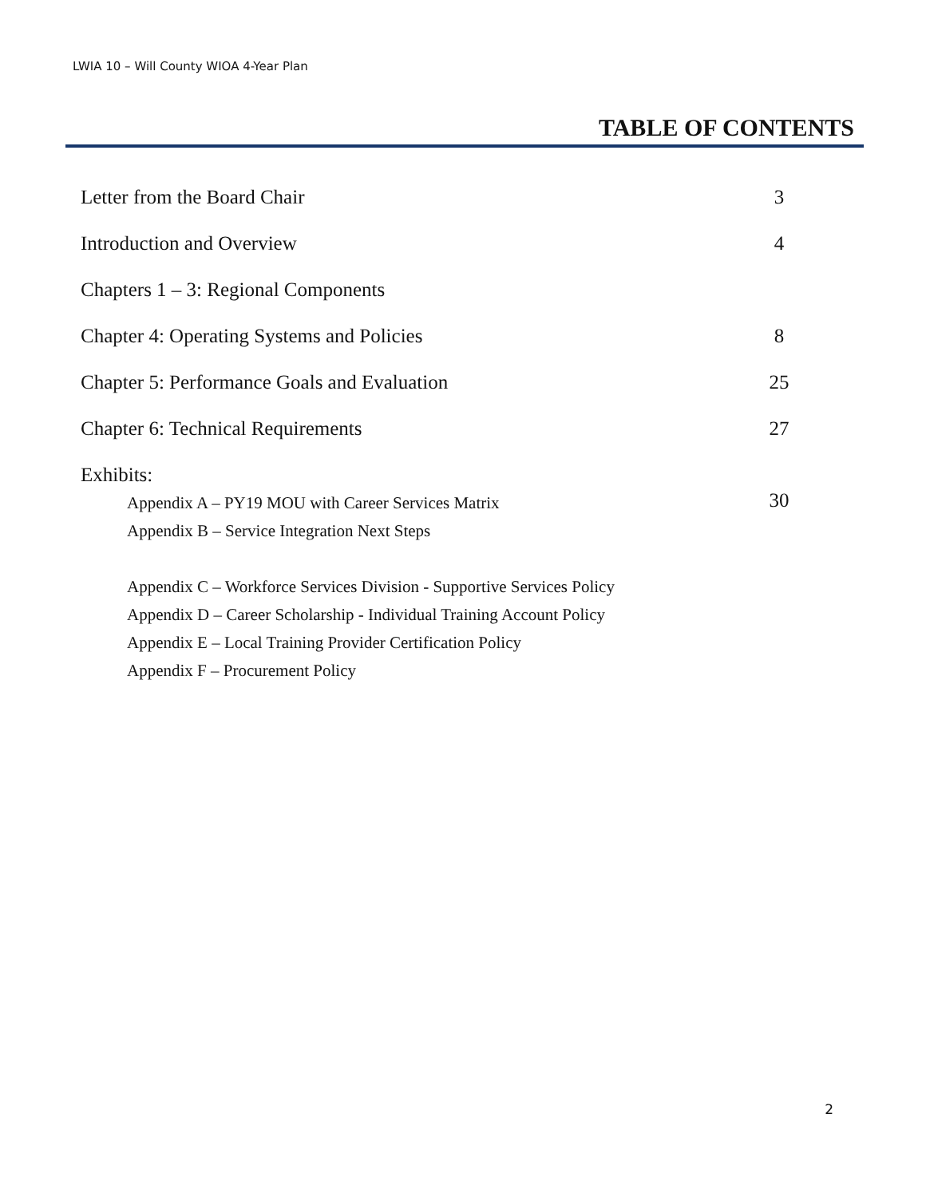LWIA 10 – Will County WIOA 4-Year Plan
TABLE OF CONTENTS
Letter from the Board Chair 3
Introduction and Overview 4
Chapters 1 – 3: Regional Components
Chapter 4: Operating Systems and Policies 8
Chapter 5: Performance Goals and Evaluation 25
Chapter 6: Technical Requirements 27
Exhibits:
Appendix A – PY19 MOU with Career Services Matrix 30
Appendix B – Service Integration Next Steps
Appendix C – Workforce Services Division - Supportive Services Policy
Appendix D – Career Scholarship - Individual Training Account Policy
Appendix E – Local Training Provider Certification Policy
Appendix F – Procurement Policy
2